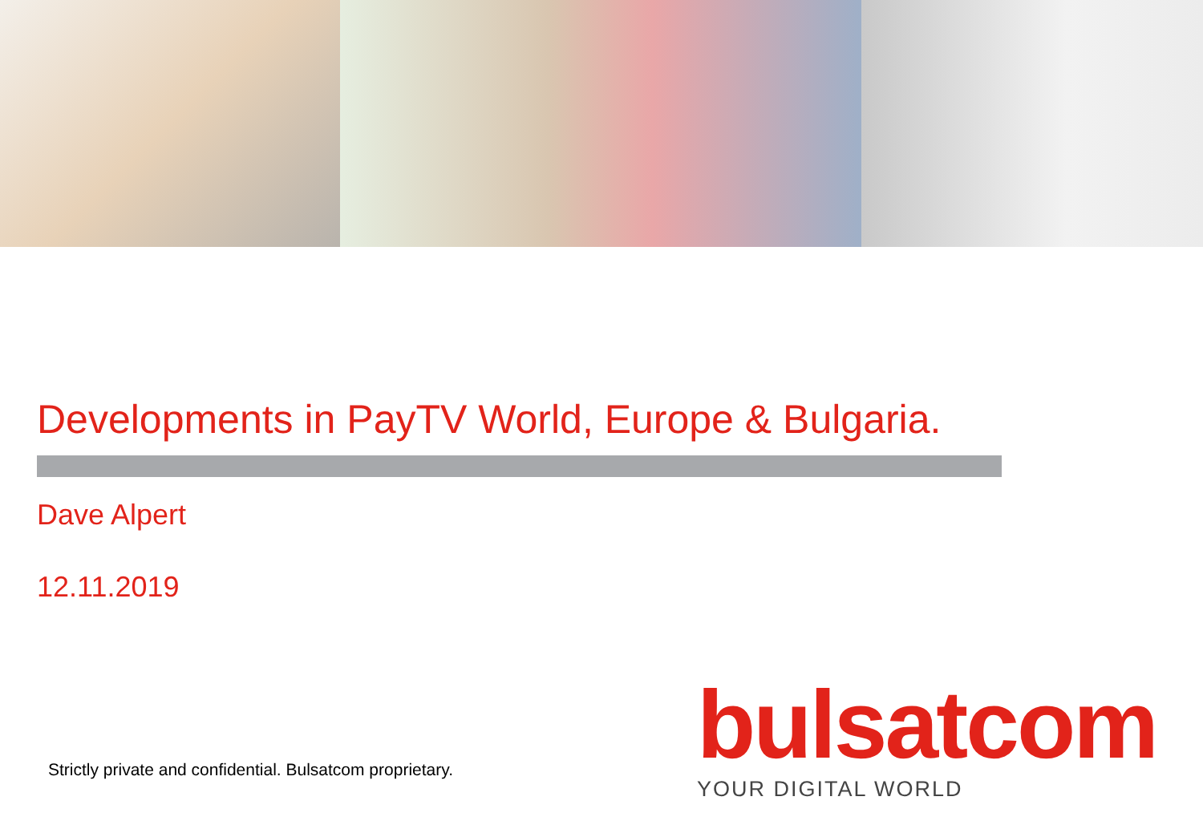Developments in PayTV World, Europe & Bulgaria.
Dave Alpert
12.11.2019
Strictly private and confidential. Bulsatcom proprietary.
bulsatcom
YOUR DIGITAL WORLD